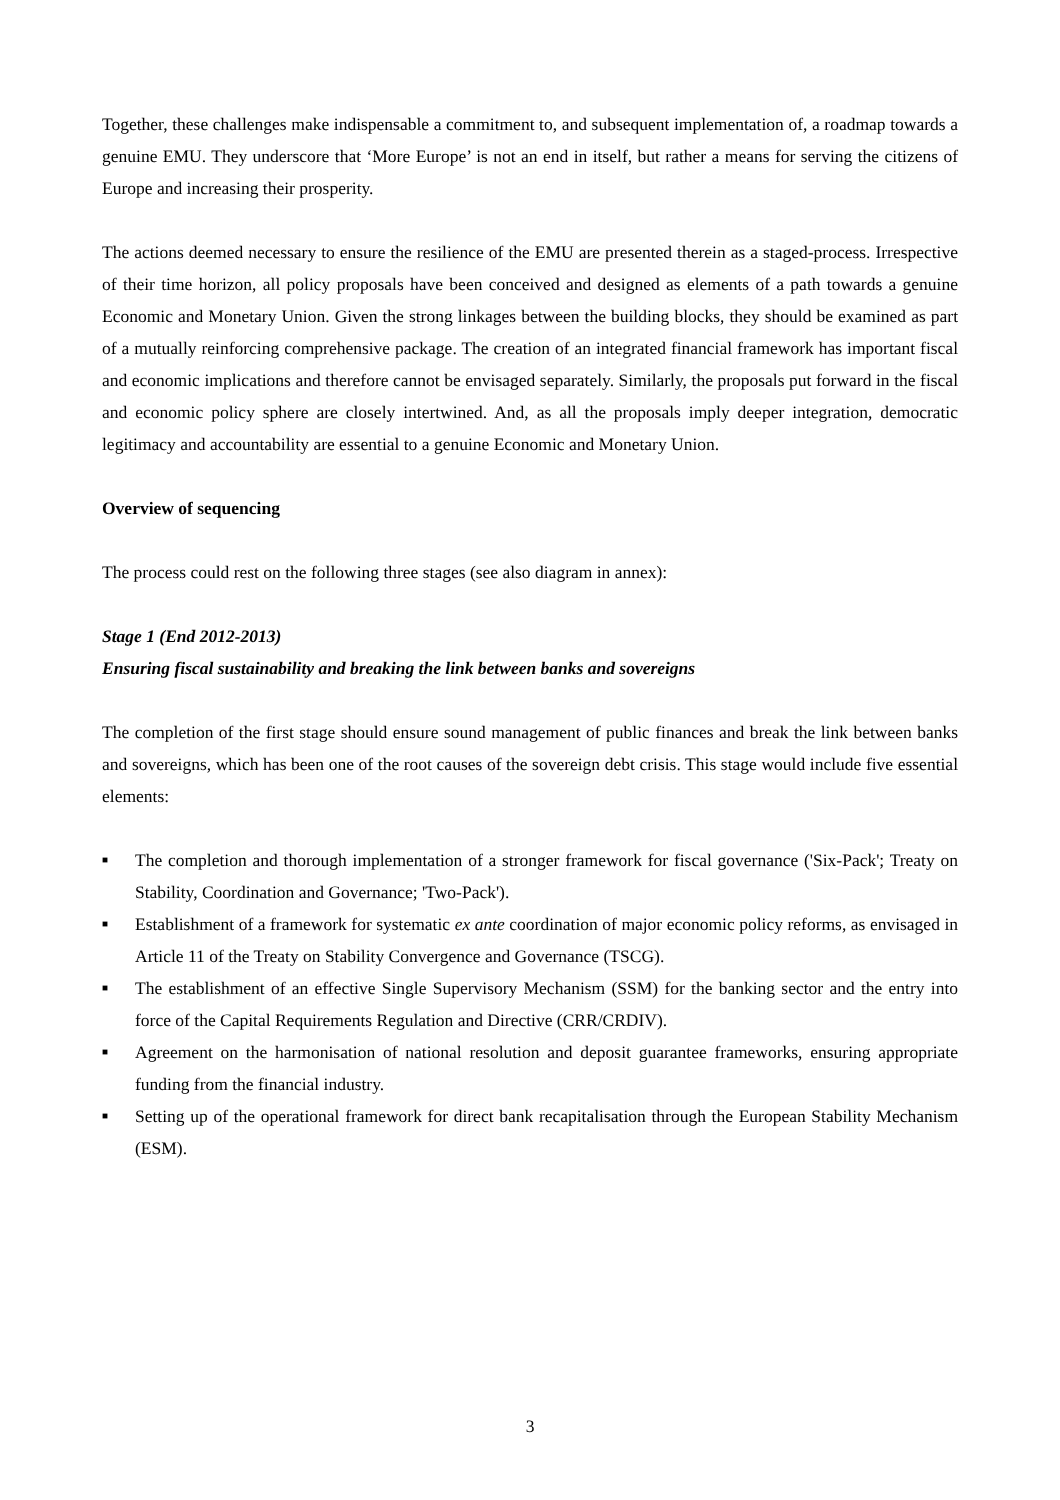Together, these challenges make indispensable a commitment to, and subsequent implementation of, a roadmap towards a genuine EMU. They underscore that ‘More Europe’ is not an end in itself, but rather a means for serving the citizens of Europe and increasing their prosperity.
The actions deemed necessary to ensure the resilience of the EMU are presented therein as a staged-process. Irrespective of their time horizon, all policy proposals have been conceived and designed as elements of a path towards a genuine Economic and Monetary Union. Given the strong linkages between the building blocks, they should be examined as part of a mutually reinforcing comprehensive package. The creation of an integrated financial framework has important fiscal and economic implications and therefore cannot be envisaged separately. Similarly, the proposals put forward in the fiscal and economic policy sphere are closely intertwined. And, as all the proposals imply deeper integration, democratic legitimacy and accountability are essential to a genuine Economic and Monetary Union.
Overview of sequencing
The process could rest on the following three stages (see also diagram in annex):
Stage 1 (End 2012-2013)
Ensuring fiscal sustainability and breaking the link between banks and sovereigns
The completion of the first stage should ensure sound management of public finances and break the link between banks and sovereigns, which has been one of the root causes of the sovereign debt crisis. This stage would include five essential elements:
■ The completion and thorough implementation of a stronger framework for fiscal governance ('Six-Pack'; Treaty on Stability, Coordination and Governance; 'Two-Pack').
■ Establishment of a framework for systematic ex ante coordination of major economic policy reforms, as envisaged in Article 11 of the Treaty on Stability Convergence and Governance (TSCG).
■ The establishment of an effective Single Supervisory Mechanism (SSM) for the banking sector and the entry into force of the Capital Requirements Regulation and Directive (CRR/CRDIV).
■ Agreement on the harmonisation of national resolution and deposit guarantee frameworks, ensuring appropriate funding from the financial industry.
■ Setting up of the operational framework for direct bank recapitalisation through the European Stability Mechanism (ESM).
3